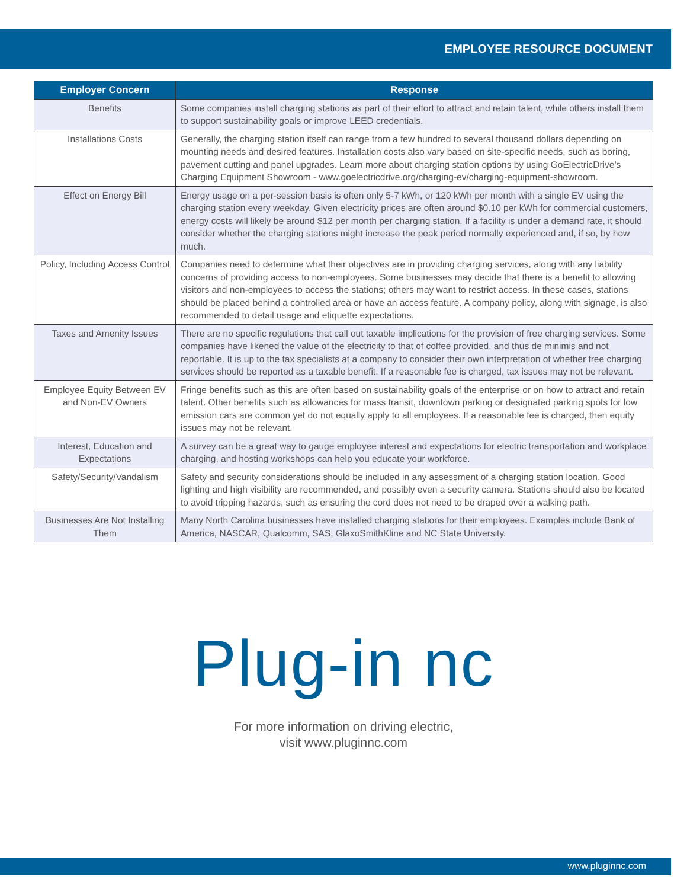EMPLOYEE RESOURCE DOCUMENT
| Employer Concern | Response |
| --- | --- |
| Benefits | Some companies install charging stations as part of their effort to attract and retain talent, while others install them to support sustainability goals or improve LEED credentials. |
| Installations Costs | Generally, the charging station itself can range from a few hundred to several thousand dollars depending on mounting needs and desired features. Installation costs also vary based on site-specific needs, such as boring, pavement cutting and panel upgrades. Learn more about charging station options by using GoElectricDrive’s Charging Equipment Showroom - www.goelectricdrive.org/charging-ev/charging-equipment-showroom. |
| Effect on Energy Bill | Energy usage on a per-session basis is often only 5-7 kWh, or 120 kWh per month with a single EV using the charging station every weekday. Given electricity prices are often around $0.10 per kWh for commercial customers, energy costs will likely be around $12 per month per charging station. If a facility is under a demand rate, it should consider whether the charging stations might increase the peak period normally experienced and, if so, by how much. |
| Policy, Including Access Control | Companies need to determine what their objectives are in providing charging services, along with any liability concerns of providing access to non-employees. Some businesses may decide that there is a benefit to allowing visitors and non-employees to access the stations; others may want to restrict access. In these cases, stations should be placed behind a controlled area or have an access feature. A company policy, along with signage, is also recommended to detail usage and etiquette expectations. |
| Taxes and Amenity Issues | There are no specific regulations that call out taxable implications for the provision of free charging services. Some companies have likened the value of the electricity to that of coffee provided, and thus de minimis and not reportable. It is up to the tax specialists at a company to consider their own interpretation of whether free charging services should be reported as a taxable benefit. If a reasonable fee is charged, tax issues may not be relevant. |
| Employee Equity Between EV and Non-EV Owners | Fringe benefits such as this are often based on sustainability goals of the enterprise or on how to attract and retain talent. Other benefits such as allowances for mass transit, downtown parking or designated parking spots for low emission cars are common yet do not equally apply to all employees. If a reasonable fee is charged, then equity issues may not be relevant. |
| Interest, Education and Expectations | A survey can be a great way to gauge employee interest and expectations for electric transportation and workplace charging, and hosting workshops can help you educate your workforce. |
| Safety/Security/Vandalism | Safety and security considerations should be included in any assessment of a charging station location. Good lighting and high visibility are recommended, and possibly even a security camera. Stations should also be located to avoid tripping hazards, such as ensuring the cord does not need to be draped over a walking path. |
| Businesses Are Not Installing Them | Many North Carolina businesses have installed charging stations for their employees. Examples include Bank of America, NASCAR, Qualcomm, SAS, GlaxoSmithKline and NC State University. |
Plug-in nc
For more information on driving electric,
visit www.pluginnc.com
www.pluginnc.com